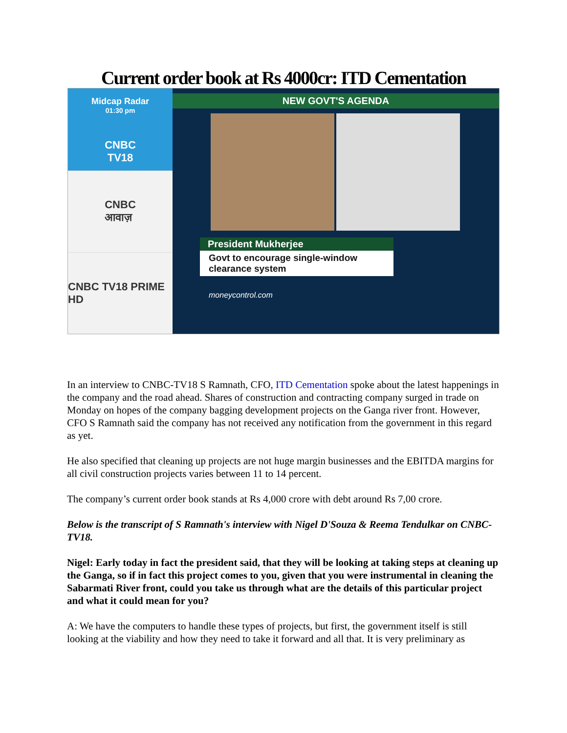Current order book at Rs 4000cr: ITD Cementation
Midcap Radar
01:30 pm
CNBC
TV18
CNBC
आवाज़
CNBC TV18 PRIME HD
NEW GOVT'S AGENDA
President Mukherjee
Govt to encourage single-window clearance system
moneycontrol.com
In an interview to CNBC-TV18 S Ramnath, CFO, ITD Cementation spoke about the latest happenings in the company and the road ahead. Shares of construction and contracting company surged in trade on Monday on hopes of the company bagging development projects on the Ganga river front. However, CFO S Ramnath said the company has not received any notification from the government in this regard as yet.
He also specified that cleaning up projects are not huge margin businesses and the EBITDA margins for all civil construction projects varies between 11 to 14 percent.
The company’s current order book stands at Rs 4,000 crore with debt around Rs 7,00 crore.
Below is the transcript of S Ramnath's interview with Nigel D'Souza & Reema Tendulkar on CNBC-TV18.
Nigel: Early today in fact the president said, that they will be looking at taking steps at cleaning up the Ganga, so if in fact this project comes to you, given that you were instrumental in cleaning the Sabarmati River front, could you take us through what are the details of this particular project and what it could mean for you?
A: We have the computers to handle these types of projects, but first, the government itself is still looking at the viability and how they need to take it forward and all that. It is very preliminary as